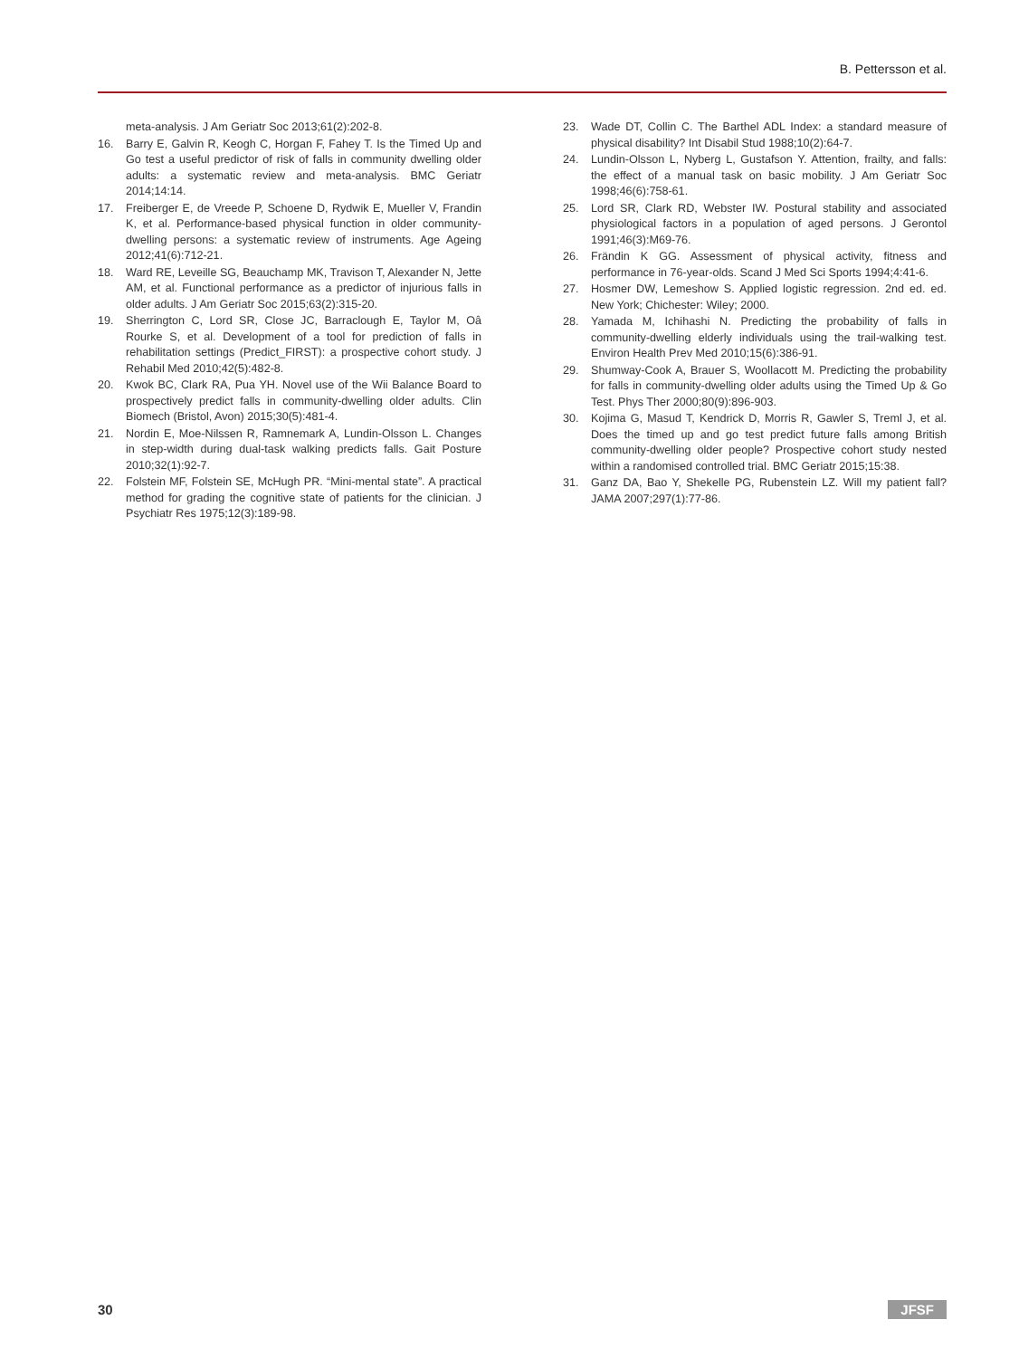B. Pettersson et al.
meta-analysis. J Am Geriatr Soc 2013;61(2):202-8.
16. Barry E, Galvin R, Keogh C, Horgan F, Fahey T. Is the Timed Up and Go test a useful predictor of risk of falls in community dwelling older adults: a systematic review and meta-analysis. BMC Geriatr 2014;14:14.
17. Freiberger E, de Vreede P, Schoene D, Rydwik E, Mueller V, Frandin K, et al. Performance-based physical function in older community-dwelling persons: a systematic review of instruments. Age Ageing 2012;41(6):712-21.
18. Ward RE, Leveille SG, Beauchamp MK, Travison T, Alexander N, Jette AM, et al. Functional performance as a predictor of injurious falls in older adults. J Am Geriatr Soc 2015;63(2):315-20.
19. Sherrington C, Lord SR, Close JC, Barraclough E, Taylor M, Oâ Rourke S, et al. Development of a tool for prediction of falls in rehabilitation settings (Predict_FIRST): a prospective cohort study. J Rehabil Med 2010;42(5):482-8.
20. Kwok BC, Clark RA, Pua YH. Novel use of the Wii Balance Board to prospectively predict falls in community-dwelling older adults. Clin Biomech (Bristol, Avon) 2015;30(5):481-4.
21. Nordin E, Moe-Nilssen R, Ramnemark A, Lundin-Olsson L. Changes in step-width during dual-task walking predicts falls. Gait Posture 2010;32(1):92-7.
22. Folstein MF, Folstein SE, McHugh PR. “Mini-mental state”. A practical method for grading the cognitive state of patients for the clinician. J Psychiatr Res 1975;12(3):189-98.
23. Wade DT, Collin C. The Barthel ADL Index: a standard measure of physical disability? Int Disabil Stud 1988;10(2):64-7.
24. Lundin-Olsson L, Nyberg L, Gustafson Y. Attention, frailty, and falls: the effect of a manual task on basic mobility. J Am Geriatr Soc 1998;46(6):758-61.
25. Lord SR, Clark RD, Webster IW. Postural stability and associated physiological factors in a population of aged persons. J Gerontol 1991;46(3):M69-76.
26. Frändin K GG. Assessment of physical activity, fitness and performance in 76-year-olds. Scand J Med Sci Sports 1994;4:41-6.
27. Hosmer DW, Lemeshow S. Applied logistic regression. 2nd ed. ed. New York; Chichester: Wiley; 2000.
28. Yamada M, Ichihashi N. Predicting the probability of falls in community-dwelling elderly individuals using the trail-walking test. Environ Health Prev Med 2010;15(6):386-91.
29. Shumway-Cook A, Brauer S, Woollacott M. Predicting the probability for falls in community-dwelling older adults using the Timed Up & Go Test. Phys Ther 2000;80(9):896-903.
30. Kojima G, Masud T, Kendrick D, Morris R, Gawler S, Treml J, et al. Does the timed up and go test predict future falls among British community-dwelling older people? Prospective cohort study nested within a randomised controlled trial. BMC Geriatr 2015;15:38.
31. Ganz DA, Bao Y, Shekelle PG, Rubenstein LZ. Will my patient fall? JAMA 2007;297(1):77-86.
30 JFSF